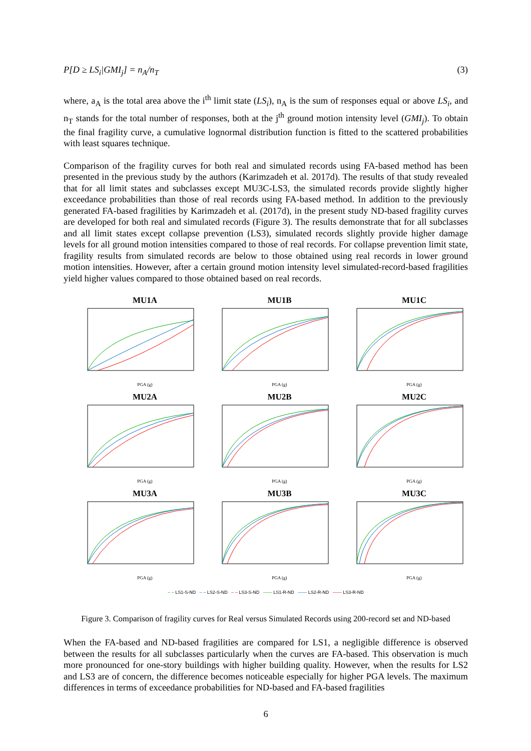P[D ≥ LS<sub>i</sub>|GMI<sub>j</sub>] = n<sub>A</sub>/n<sub>T</sub> (3)
where, a<sub>A</sub> is the total area above the i<sup>th</sup> limit state (LS<sub>i</sub>), n<sub>A</sub> is the sum of responses equal or above LS<sub>i</sub>, and n<sub>T</sub> stands for the total number of responses, both at the j<sup>th</sup> ground motion intensity level (GMI<sub>j</sub>). To obtain the final fragility curve, a cumulative lognormal distribution function is fitted to the scattered probabilities with least squares technique.
Comparison of the fragility curves for both real and simulated records using FA-based method has been presented in the previous study by the authors (Karimzadeh et al. 2017d). The results of that study revealed that for all limit states and subclasses except MU3C-LS3, the simulated records provide slightly higher exceedance probabilities than those of real records using FA-based method. In addition to the previously generated FA-based fragilities by Karimzadeh et al. (2017d), in the present study ND-based fragility curves are developed for both real and simulated records (Figure 3). The results demonstrate that for all subclasses and all limit states except collapse prevention (LS3), simulated records slightly provide higher damage levels for all ground motion intensities compared to those of real records. For collapse prevention limit state, fragility results from simulated records are below to those obtained using real records in lower ground motion intensities. However, after a certain ground motion intensity level simulated-record-based fragilities yield higher values compared to those obtained based on real records.
MU1A
PGA (g)
MU1B
PGA (g)
MU1C
PGA (g)
MU2A
PGA (g)
MU2B
PGA (g)
MU2C
PGA (g)
MU3A
PGA (g)
MU3B
PGA (g)
MU3C
PGA (g)
– – LS1-S-ND – – LS2-S-ND – – LS3-S-ND —— LS1-R-ND —— LS2-R-ND —— LS3-R-ND
Figure 3. Comparison of fragility curves for Real versus Simulated Records using 200-record set and ND-based
When the FA-based and ND-based fragilities are compared for LS1, a negligible difference is observed between the results for all subclasses particularly when the curves are FA-based. This observation is much more pronounced for one-story buildings with higher building quality. However, when the results for LS2 and LS3 are of concern, the difference becomes noticeable especially for higher PGA levels. The maximum differences in terms of exceedance probabilities for ND-based and FA-based fragilities
6